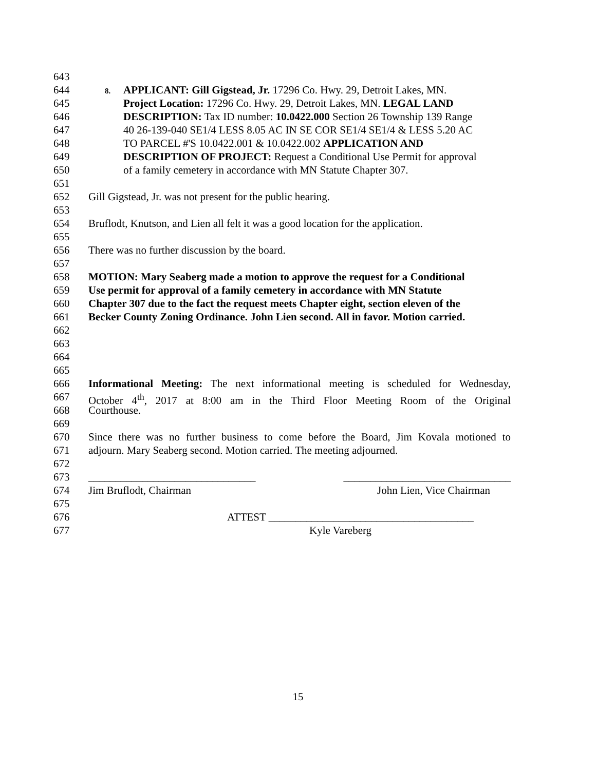643
644 8. APPLICANT: Gill Gigstead, Jr. 17296 Co. Hwy. 29, Detroit Lakes, MN.
645 Project Location: 17296 Co. Hwy. 29, Detroit Lakes, MN. LEGAL LAND
646 DESCRIPTION: Tax ID number: 10.0422.000 Section 26 Township 139 Range
647 40 26-139-040 SE1/4 LESS 8.05 AC IN SE COR SE1/4 SE1/4 & LESS 5.20 AC
648 TO PARCEL #'S 10.0422.001 & 10.0422.002 APPLICATION AND
649 DESCRIPTION OF PROJECT: Request a Conditional Use Permit for approval
650 of a family cemetery in accordance with MN Statute Chapter 307.
651
652 Gill Gigstead, Jr. was not present for the public hearing.
653
654 Bruflodt, Knutson, and Lien all felt it was a good location for the application.
655
656 There was no further discussion by the board.
657
658 MOTION: Mary Seaberg made a motion to approve the request for a Conditional
659 Use permit for approval of a family cemetery in accordance with MN Statute
660 Chapter 307 due to the fact the request meets Chapter eight, section eleven of the
661 Becker County Zoning Ordinance. John Lien second. All in favor. Motion carried.
662
663
664
665
666 Informational Meeting: The next informational meeting is scheduled for Wednesday,
667 October 4<sup>th</sup>, 2017 at 8:00 am in the Third Floor Meeting Room of the Original
668 Courthouse.
669
670 Since there was no further business to come before the Board, Jim Kovala motioned to
671 adjourn. Mary Seaberg second. Motion carried. The meeting adjourned.
672
673 _______________________________ _______________________________
674 Jim Bruflodt, Chairman John Lien, Vice Chairman
675
676 ATTEST ______________________________________
677 Kyle Vareberg
15